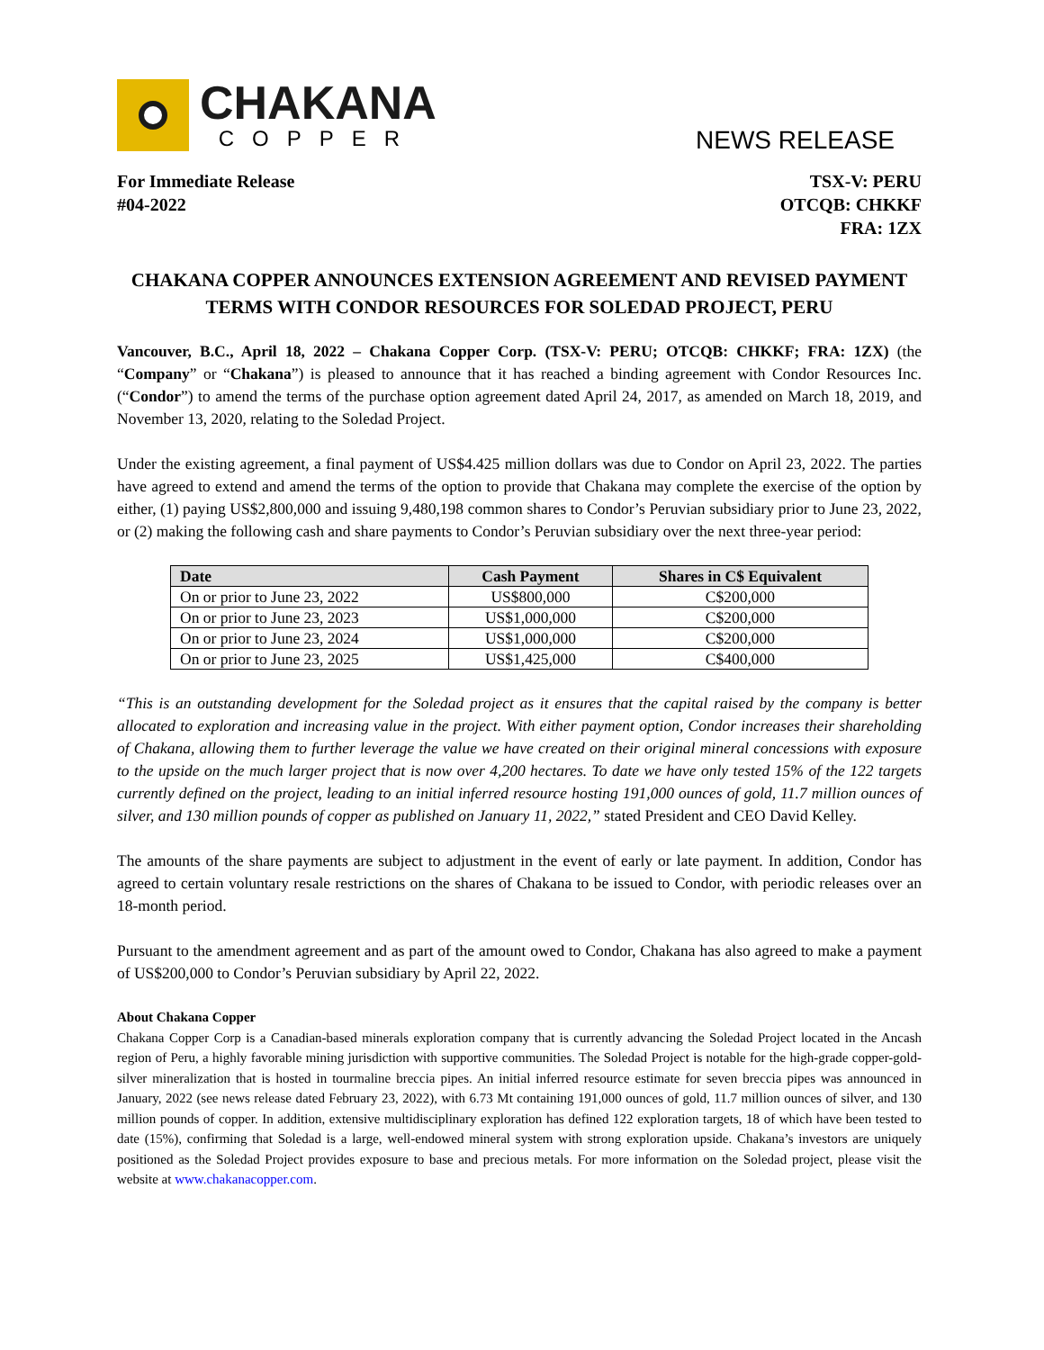CHAKANA
COPPER
NEWS RELEASE
For Immediate Release
#04-2022
TSX-V: PERU
OTCQB: CHKKF
FRA: 1ZX
CHAKANA COPPER ANNOUNCES EXTENSION AGREEMENT AND REVISED PAYMENT TERMS WITH CONDOR RESOURCES FOR SOLEDAD PROJECT, PERU
Vancouver, B.C., April 18, 2022 – Chakana Copper Corp. (TSX-V: PERU; OTCQB: CHKKF; FRA: 1ZX) (the “Company” or “Chakana”) is pleased to announce that it has reached a binding agreement with Condor Resources Inc. (“Condor”) to amend the terms of the purchase option agreement dated April 24, 2017, as amended on March 18, 2019, and November 13, 2020, relating to the Soledad Project.
Under the existing agreement, a final payment of US$4.425 million dollars was due to Condor on April 23, 2022. The parties have agreed to extend and amend the terms of the option to provide that Chakana may complete the exercise of the option by either, (1) paying US$2,800,000 and issuing 9,480,198 common shares to Condor’s Peruvian subsidiary prior to June 23, 2022, or (2) making the following cash and share payments to Condor’s Peruvian subsidiary over the next three-year period:
| Date | Cash Payment | Shares in C$ Equivalent |
| --- | --- | --- |
| On or prior to June 23, 2022 | US$800,000 | C$200,000 |
| On or prior to June 23, 2023 | US$1,000,000 | C$200,000 |
| On or prior to June 23, 2024 | US$1,000,000 | C$200,000 |
| On or prior to June 23, 2025 | US$1,425,000 | C$400,000 |
“This is an outstanding development for the Soledad project as it ensures that the capital raised by the company is better allocated to exploration and increasing value in the project. With either payment option, Condor increases their shareholding of Chakana, allowing them to further leverage the value we have created on their original mineral concessions with exposure to the upside on the much larger project that is now over 4,200 hectares. To date we have only tested 15% of the 122 targets currently defined on the project, leading to an initial inferred resource hosting 191,000 ounces of gold, 11.7 million ounces of silver, and 130 million pounds of copper as published on January 11, 2022,” stated President and CEO David Kelley.
The amounts of the share payments are subject to adjustment in the event of early or late payment. In addition, Condor has agreed to certain voluntary resale restrictions on the shares of Chakana to be issued to Condor, with periodic releases over an 18-month period.
Pursuant to the amendment agreement and as part of the amount owed to Condor, Chakana has also agreed to make a payment of US$200,000 to Condor’s Peruvian subsidiary by April 22, 2022.
About Chakana Copper
Chakana Copper Corp is a Canadian-based minerals exploration company that is currently advancing the Soledad Project located in the Ancash region of Peru, a highly favorable mining jurisdiction with supportive communities. The Soledad Project is notable for the high-grade copper-gold-silver mineralization that is hosted in tourmaline breccia pipes. An initial inferred resource estimate for seven breccia pipes was announced in January, 2022 (see news release dated February 23, 2022), with 6.73 Mt containing 191,000 ounces of gold, 11.7 million ounces of silver, and 130 million pounds of copper. In addition, extensive multidisciplinary exploration has defined 122 exploration targets, 18 of which have been tested to date (15%), confirming that Soledad is a large, well-endowed mineral system with strong exploration upside. Chakana’s investors are uniquely positioned as the Soledad Project provides exposure to base and precious metals. For more information on the Soledad project, please visit the website at www.chakanacopper.com.